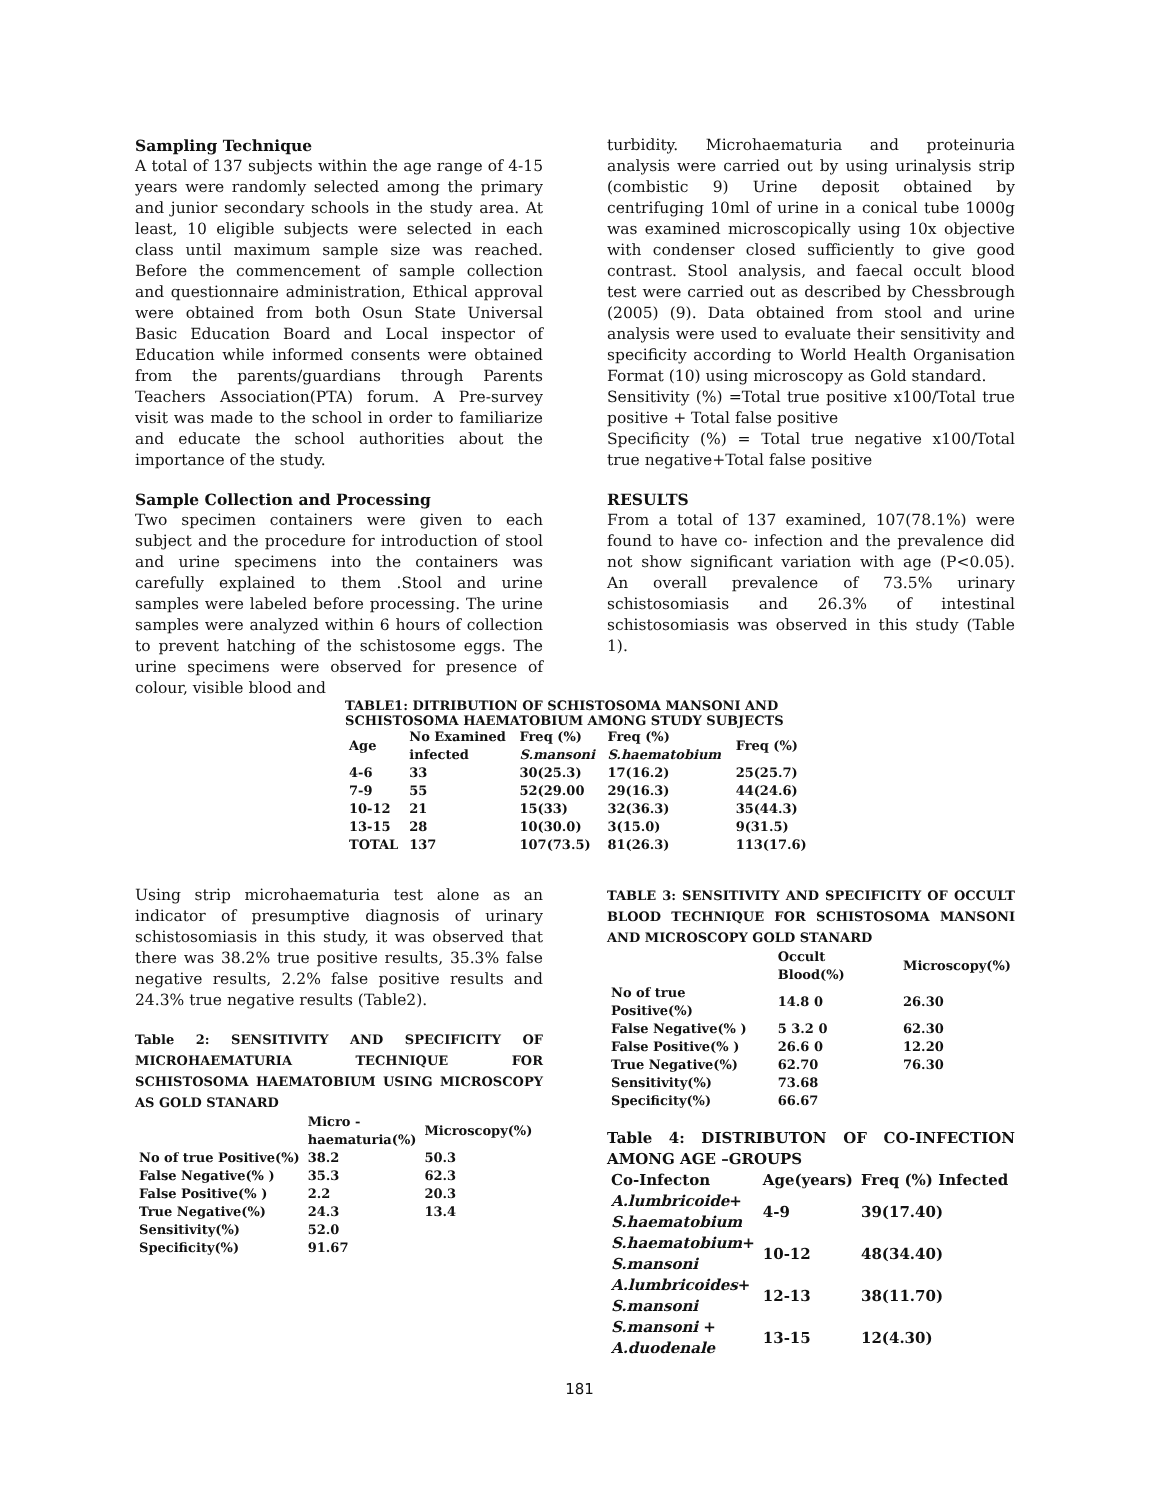Sampling Technique
A total of 137 subjects within the age range of 4-15 years were randomly selected among the primary and junior secondary schools in the study area. At least, 10 eligible subjects were selected in each class until maximum sample size was reached. Before the commencement of sample collection and questionnaire administration, Ethical approval were obtained from both Osun State Universal Basic Education Board and Local inspector of Education while informed consents were obtained from the parents/guardians through Parents Teachers Association(PTA) forum. A Pre-survey visit was made to the school in order to familiarize and educate the school authorities about the importance of the study.
Sample Collection and Processing
Two specimen containers were given to each subject and the procedure for introduction of stool and urine specimens into the containers was carefully explained to them .Stool and urine samples were labeled before processing. The urine samples were analyzed within 6 hours of collection to prevent hatching of the schistosome eggs. The urine specimens were observed for presence of colour, visible blood and
turbidity. Microhaematuria and proteinuria analysis were carried out by using urinalysis strip (combistic 9) Urine deposit obtained by centrifuging 10ml of urine in a conical tube 1000g was examined microscopically using 10x objective with condenser closed sufficiently to give good contrast. Stool analysis, and faecal occult blood test were carried out as described by Chessbrough (2005) (9). Data obtained from stool and urine analysis were used to evaluate their sensitivity and specificity according to World Health Organisation Format (10) using microscopy as Gold standard.
Sensitivity (%) =Total true positive x100/Total true positive + Total false positive
Specificity (%) = Total true negative x100/Total true negative+Total false positive
RESULTS
From a total of 137 examined, 107(78.1%) were found to have co- infection and the prevalence did not show significant variation with age (P<0.05). An overall prevalence of 73.5% urinary schistosomiasis and 26.3% of intestinal schistosomiasis was observed in this study (Table 1).
TABLE1: DITRIBUTION OF SCHISTOSOMA MANSONI AND
SCHISTOSOMA HAEMATOBIUM AMONG STUDY SUBJECTS
| Age | No Examined infected | Freq (%) S.mansoni | Freq (%) S.haematobium | Freq (%) |
| --- | --- | --- | --- | --- |
| 4-6 | 33 | 30(25.3) | 17(16.2) | 25(25.7) |
| 7-9 | 55 | 52(29.00 | 29(16.3) | 44(24.6) |
| 10-12 | 21 | 15(33) | 32(36.3) | 35(44.3) |
| 13-15 | 28 | 10(30.0) | 3(15.0) | 9(31.5) |
| TOTAL | 137 | 107(73.5) | 81(26.3) | 113(17.6) |
Using strip microhaematuria test alone as an indicator of presumptive diagnosis of urinary schistosomiasis in this study, it was observed that there was 38.2% true positive results, 35.3% false negative results, 2.2% false positive results and 24.3% true negative results (Table2).
Table 2: SENSITIVITY AND SPECIFICITY OF MICROHAEMATURIA TECHNIQUE FOR SCHISTOSOMA HAEMATOBIUM USING MICROSCOPY AS GOLD STANARD
| | Micro - haematuria(%) | Microscopy(%) |
| --- | --- | --- |
| No of true Positive(%) | 38.2 | 50.3 |
| False Negative(% ) | 35.3 | 62.3 |
| False Positive(% ) | 2.2 | 20.3 |
| True Negative(%) | 24.3 | 13.4 |
| Sensitivity(%) | 52.0 | |
| Specificity(%) | 91.67 | |
TABLE 3: SENSITIVITY AND SPECIFICITY OF OCCULT BLOOD TECHNIQUE FOR SCHISTOSOMA MANSONI AND MICROSCOPY GOLD STANARD
| | Occult Blood(%) | Microscopy(%) |
| --- | --- | --- |
| No of true Positive(%) | 14.8 0 | 26.30 |
| False Negative(% ) | 5 3.2 0 | 62.30 |
| False Positive(% ) | 26.6 0 | 12.20 |
| True Negative(%) | 62.70 | 76.30 |
| Sensitivity(%) | 73.68 | |
| Specificity(%) | 66.67 | |
Table 4: DISTRIBUTON OF CO-INFECTION AMONG AGE –GROUPS
| Co-Infecton | Age(years) | Freq (%) Infected |
| --- | --- | --- |
| A.lumbricoide + S.haematobium | 4-9 | 39(17.40) |
| S.haematobium + S.mansoni | 10-12 | 48(34.40) |
| A.lumbricoides + S.mansoni | 12-13 | 38(11.70) |
| S.mansoni + A.duodenale | 13-15 | 12(4.30) |
181